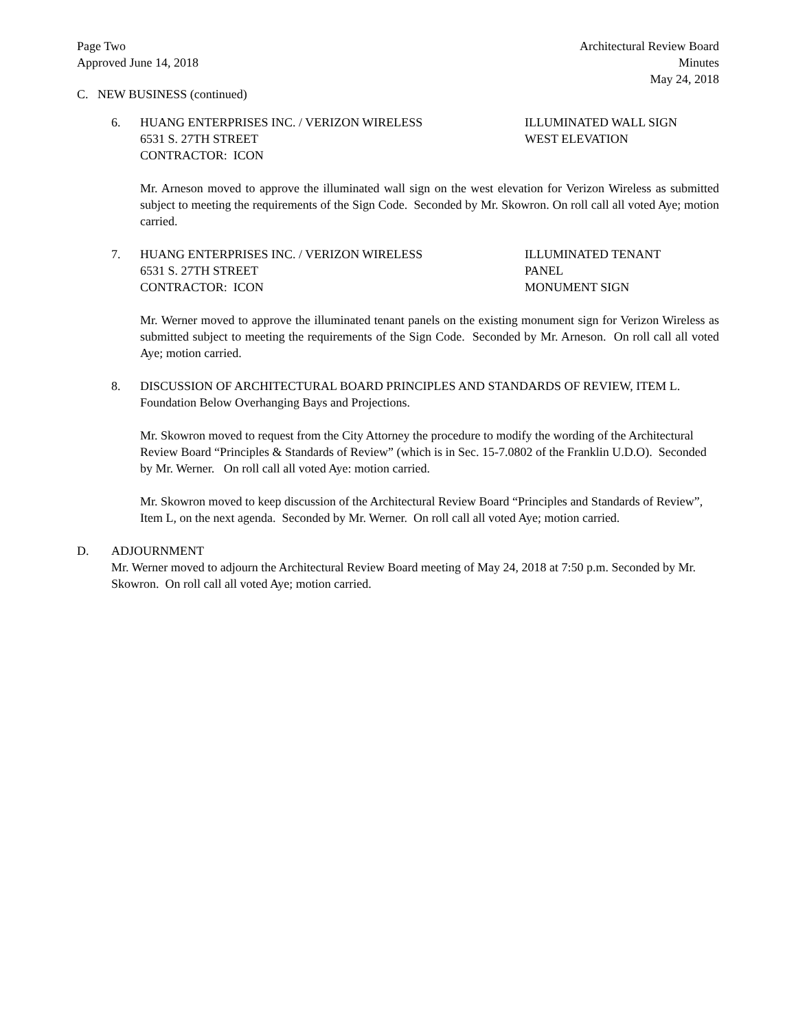Page Two
Approved June 14, 2018
Architectural Review Board
Minutes
May 24, 2018
C. NEW BUSINESS (continued)
6. HUANG ENTERPRISES INC. / VERIZON WIRELESS
6531 S. 27TH STREET
CONTRACTOR: ICON
ILLUMINATED WALL SIGN
WEST ELEVATION
Mr. Arneson moved to approve the illuminated wall sign on the west elevation for Verizon Wireless as submitted subject to meeting the requirements of the Sign Code. Seconded by Mr. Skowron. On roll call all voted Aye; motion carried.
7. HUANG ENTERPRISES INC. / VERIZON WIRELESS
6531 S. 27TH STREET
CONTRACTOR: ICON
ILLUMINATED TENANT
PANEL
MONUMENT SIGN
Mr. Werner moved to approve the illuminated tenant panels on the existing monument sign for Verizon Wireless as submitted subject to meeting the requirements of the Sign Code. Seconded by Mr. Arneson. On roll call all voted Aye; motion carried.
8. DISCUSSION OF ARCHITECTURAL BOARD PRINCIPLES AND STANDARDS OF REVIEW, ITEM L. Foundation Below Overhanging Bays and Projections.
Mr. Skowron moved to request from the City Attorney the procedure to modify the wording of the Architectural Review Board “Principles & Standards of Review” (which is in Sec. 15-7.0802 of the Franklin U.D.O). Seconded by Mr. Werner. On roll call all voted Aye: motion carried.
Mr. Skowron moved to keep discussion of the Architectural Review Board “Principles and Standards of Review”, Item L, on the next agenda. Seconded by Mr. Werner. On roll call all voted Aye; motion carried.
D. ADJOURNMENT
Mr. Werner moved to adjourn the Architectural Review Board meeting of May 24, 2018 at 7:50 p.m. Seconded by Mr. Skowron. On roll call all voted Aye; motion carried.